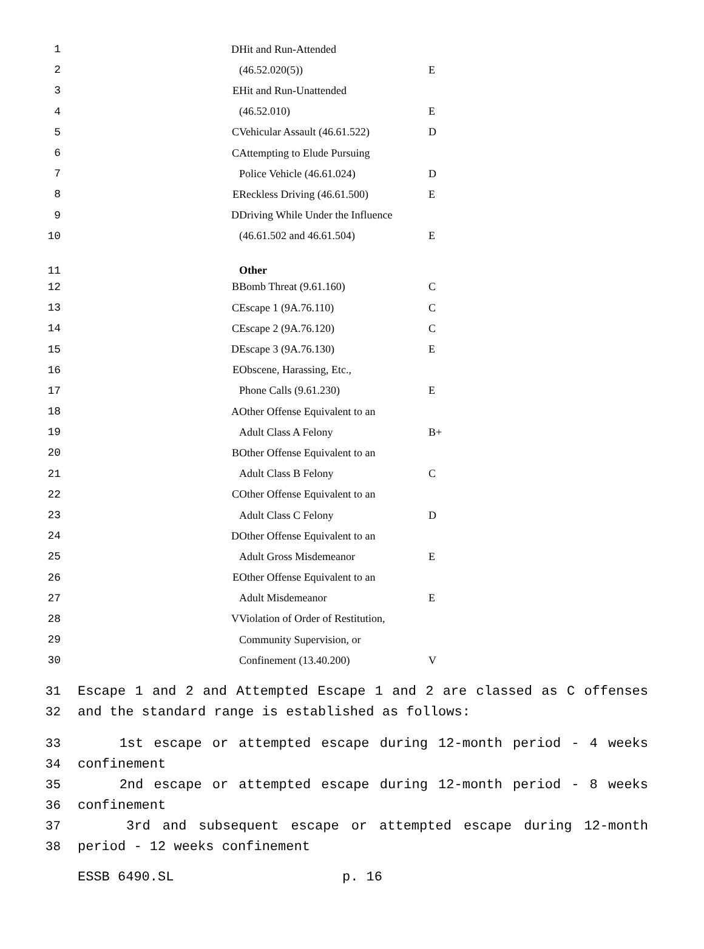| 1 | D | Hit and Run-Attended | |
| 2 | | (46.52.020(5)) | E |
| 3 | E | Hit and Run-Unattended | |
| 4 | | (46.52.010) | E |
| 5 | C | Vehicular Assault (46.61.522) | D |
| 6 | C | Attempting to Elude Pursuing | |
| 7 | | Police Vehicle (46.61.024) | D |
| 8 | E | Reckless Driving (46.61.500) | E |
| 9 | D | Driving While Under the Influence | |
| 10 | | (46.61.502 and 46.61.504) | E |
| 11 | | Other | |
| 12 | B | Bomb Threat (9.61.160) | C |
| 13 | C | Escape 1 (9A.76.110) | C |
| 14 | C | Escape 2 (9A.76.120) | C |
| 15 | D | Escape 3 (9A.76.130) | E |
| 16 | E | Obscene, Harassing, Etc., | |
| 17 | | Phone Calls (9.61.230) | E |
| 18 | A | Other Offense Equivalent to an | |
| 19 | | Adult Class A Felony | B+ |
| 20 | B | Other Offense Equivalent to an | |
| 21 | | Adult Class B Felony | C |
| 22 | C | Other Offense Equivalent to an | |
| 23 | | Adult Class C Felony | D |
| 24 | D | Other Offense Equivalent to an | |
| 25 | | Adult Gross Misdemeanor | E |
| 26 | E | Other Offense Equivalent to an | |
| 27 | | Adult Misdemeanor | E |
| 28 | V | Violation of Order of Restitution, | |
| 29 | | Community Supervision, or | |
| 30 | | Confinement (13.40.200) | V |
31 Escape 1 and 2 and Attempted Escape 1 and 2 are classed as C offenses
32 and the standard range is established as follows:
33 1st escape or attempted escape during 12-month period - 4 weeks
34 confinement
35 2nd escape or attempted escape during 12-month period - 8 weeks
36 confinement
37 3rd and subsequent escape or attempted escape during 12-month
38 period - 12 weeks confinement
ESSB 6490.SL p. 16